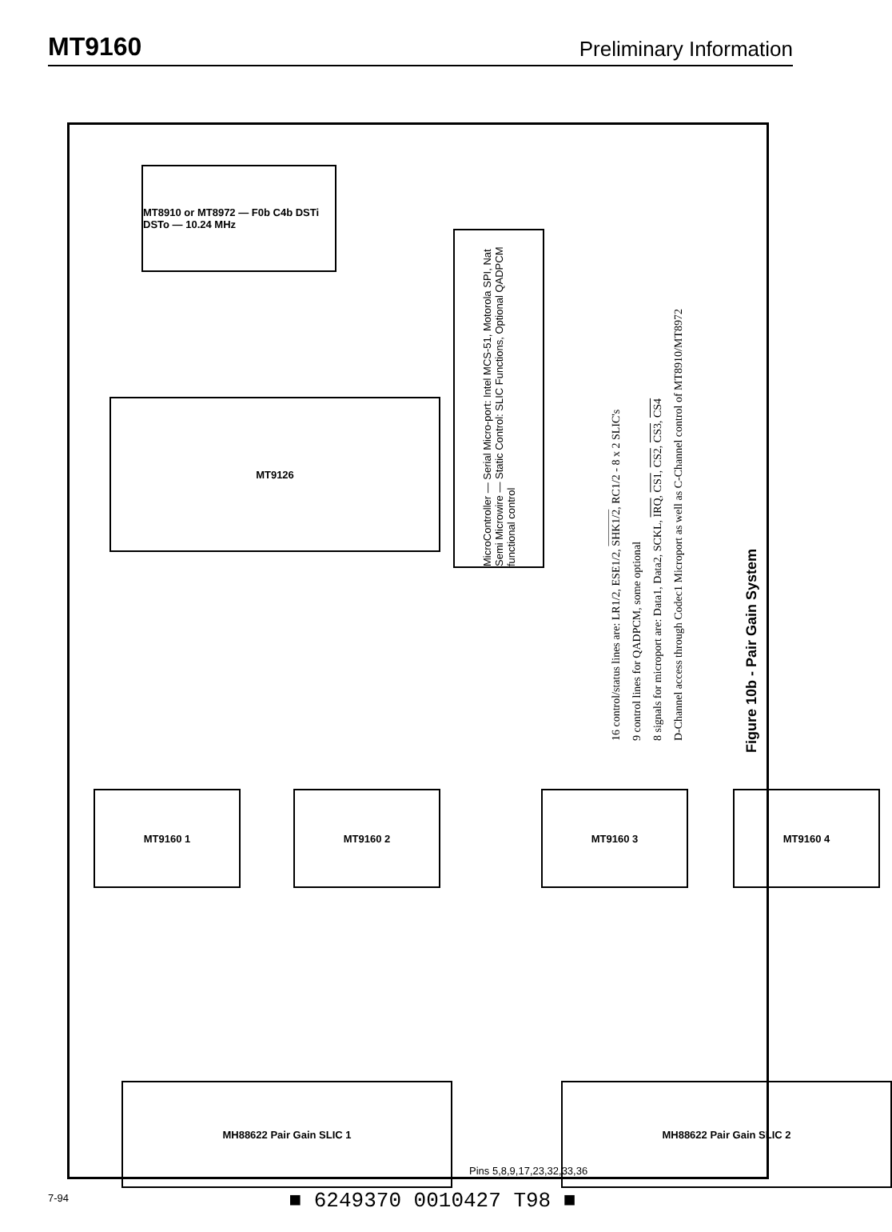MT9160 Preliminary Information
MT8910 or MT8972 — F0b C4b DSTi DSTo — 10.24 MHz
MicroController — Serial Micro-port: Intel MCS-51, Motorola SPI, Nat Semi Microwire — Static Control: SLIC Functions, Optional QADPCM functional control
MT9126
MT9160 1 MT9160 2 MT9160 3 MT9160 4
MH88622 Pair Gain SLIC 1 MH88622 Pair Gain SLIC 2
Pins 5,8,9,17,23,32,33,36
16 control/status lines are: LR1/2, ESE1/2, SHK1/2, RC1/2 - 8 x 2 SLIC's
9 control lines for QADPCM, some optional
8 signals for microport are: Data1, Data2, SCKL, IRQ, CS1, CS2, CS3, CS4
D-Channel access through Codec1 Microport as well as C-Channel control of MT8910/MT8972
Figure 10b - Pair Gain System
■ 6249370 0010427 T98 ■
7-94